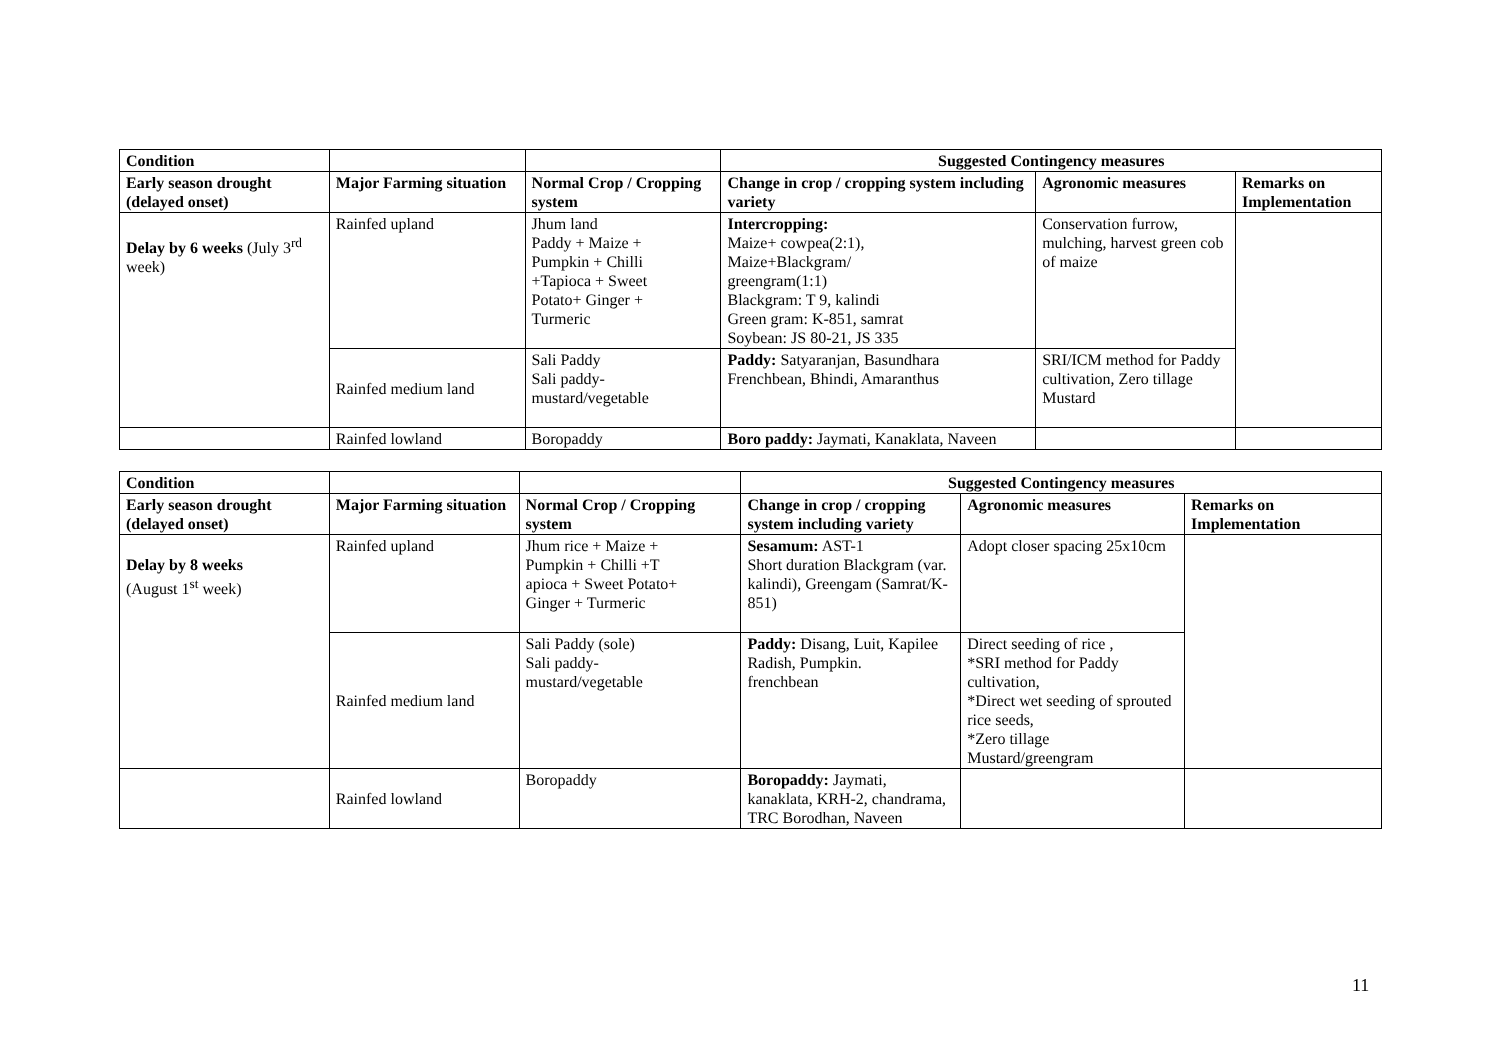| Condition | | | Suggested Contingency measures | | |
| --- | --- | --- | --- | --- | --- |
| Early season drought (delayed onset) | Major Farming situation | Normal Crop / Cropping system | Change in crop / cropping system including variety | Agronomic measures | Remarks on Implementation |
| Delay by 6 weeks (July 3<sup>rd</sup> week) | Rainfed upland | Jhum land Paddy + Maize + Pumpkin + Chilli +Tapioca + Sweet Potato+ Ginger + Turmeric | Intercropping: Maize+ cowpea(2:1), Maize+Blackgram/ greengram(1:1) Blackgram: T 9, kalindi Green gram: K-851, samrat Soybean: JS 80-21, JS 335 | Conservation furrow, mulching, harvest green cob of maize | |
| | Rainfed medium land | Sali Paddy Sali paddy- mustard/vegetable | Paddy: Satyaranjan, Basundhara Frenchbean, Bhindi, Amaranthus | SRI/ICM method for Paddy cultivation, Zero tillage Mustard | |
| | Rainfed lowland | Boropaddy | Boro paddy: Jaymati, Kanaklata, Naveen | | |
| Condition | | | Suggested Contingency measures | | |
| --- | --- | --- | --- | --- | --- |
| Early season drought (delayed onset) | Major Farming situation | Normal Crop / Cropping system | Change in crop / cropping system including variety | Agronomic measures | Remarks on Implementation |
| Delay by 8 weeks (August 1<sup>st</sup> week) | Rainfed upland | Jhum rice + Maize + Pumpkin + Chilli +T apioca + Sweet Potato+ Ginger + Turmeric | Sesamum: AST-1 Short duration Blackgram (var. kalindi), Greengam (Samrat/K-851) | Adopt closer spacing 25x10cm | |
| | Rainfed medium land | Sali Paddy (sole) Sali paddy- mustard/vegetable | Paddy: Disang, Luit, Kapilee Radish, Pumpkin. frenchbean | Direct seeding of rice , *SRI method for Paddy cultivation, *Direct wet seeding of sprouted rice seeds, *Zero tillage Mustard/greengram | |
| | Rainfed lowland | Boropaddy | Boropaddy: Jaymati, kanaklata, KRH-2, chandrama, TRC Borodhan, Naveen | | |
11